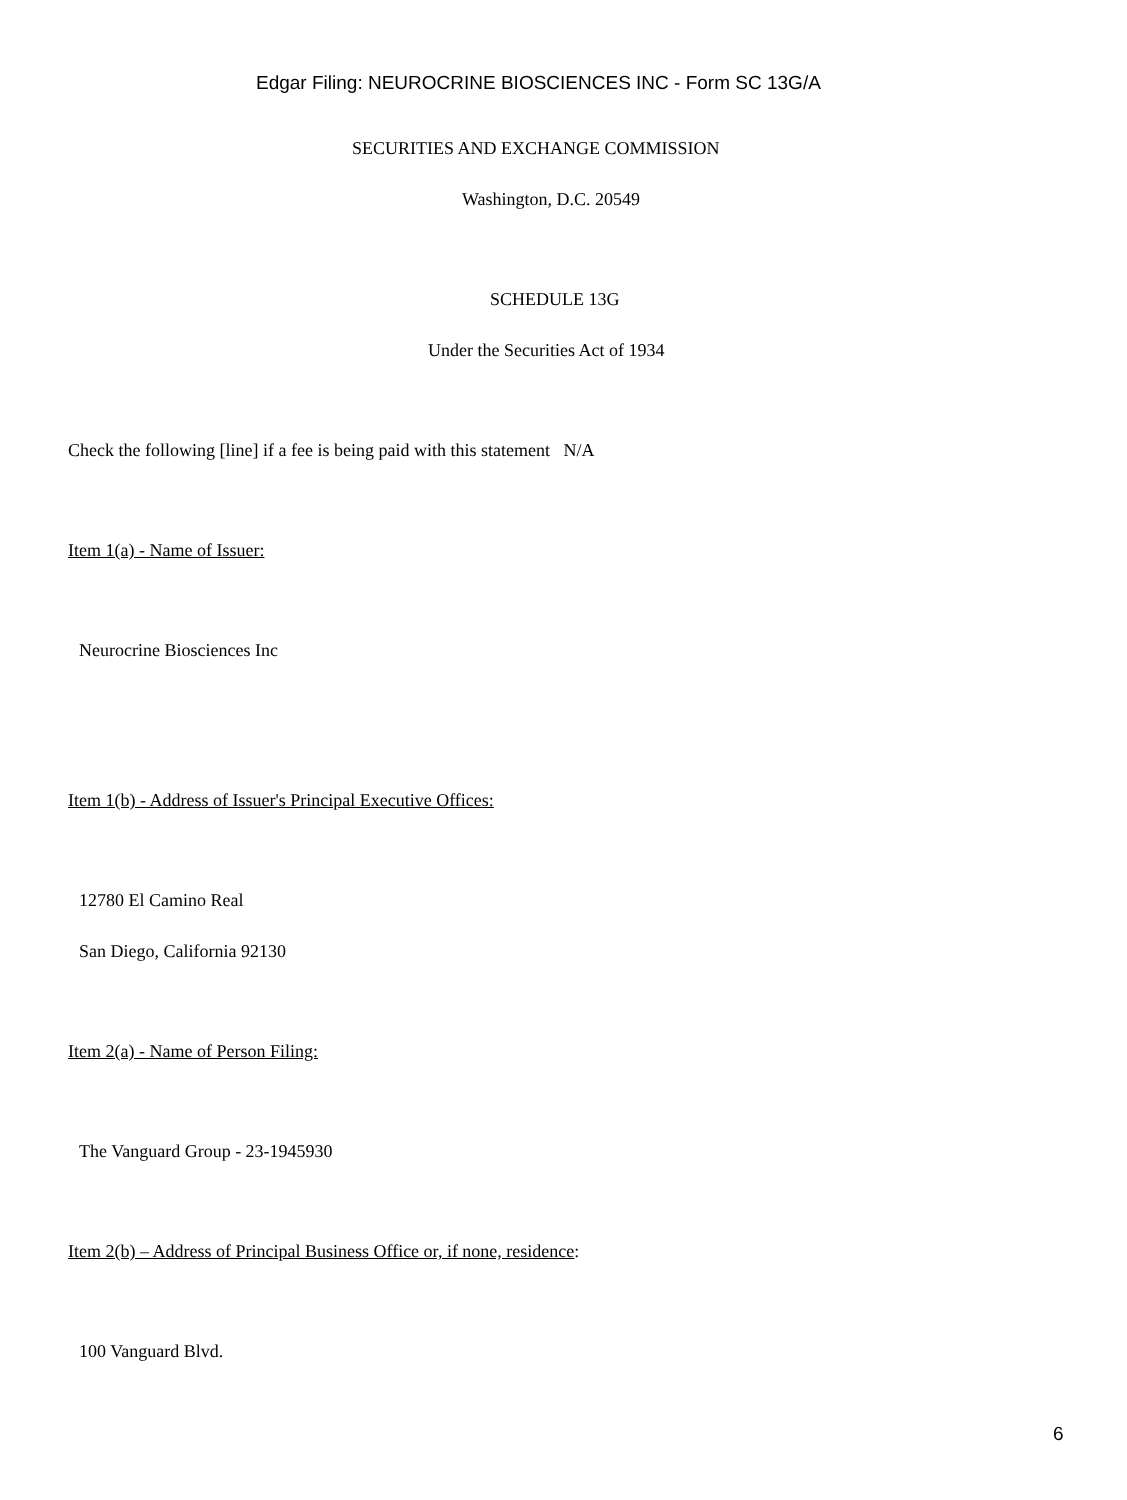Edgar Filing: NEUROCRINE BIOSCIENCES INC - Form SC 13G/A
SECURITIES AND EXCHANGE COMMISSION
Washington, D.C. 20549
SCHEDULE 13G
Under the Securities Act of 1934
Check the following [line] if a fee is being paid with this statement N/A
Item 1(a) - Name of Issuer:
Neurocrine Biosciences Inc
Item 1(b) - Address of Issuer's Principal Executive Offices:
12780 El Camino Real
San Diego, California 92130
Item 2(a) - Name of Person Filing:
The Vanguard Group - 23-1945930
Item 2(b) – Address of Principal Business Office or, if none, residence:
100 Vanguard Blvd.
6